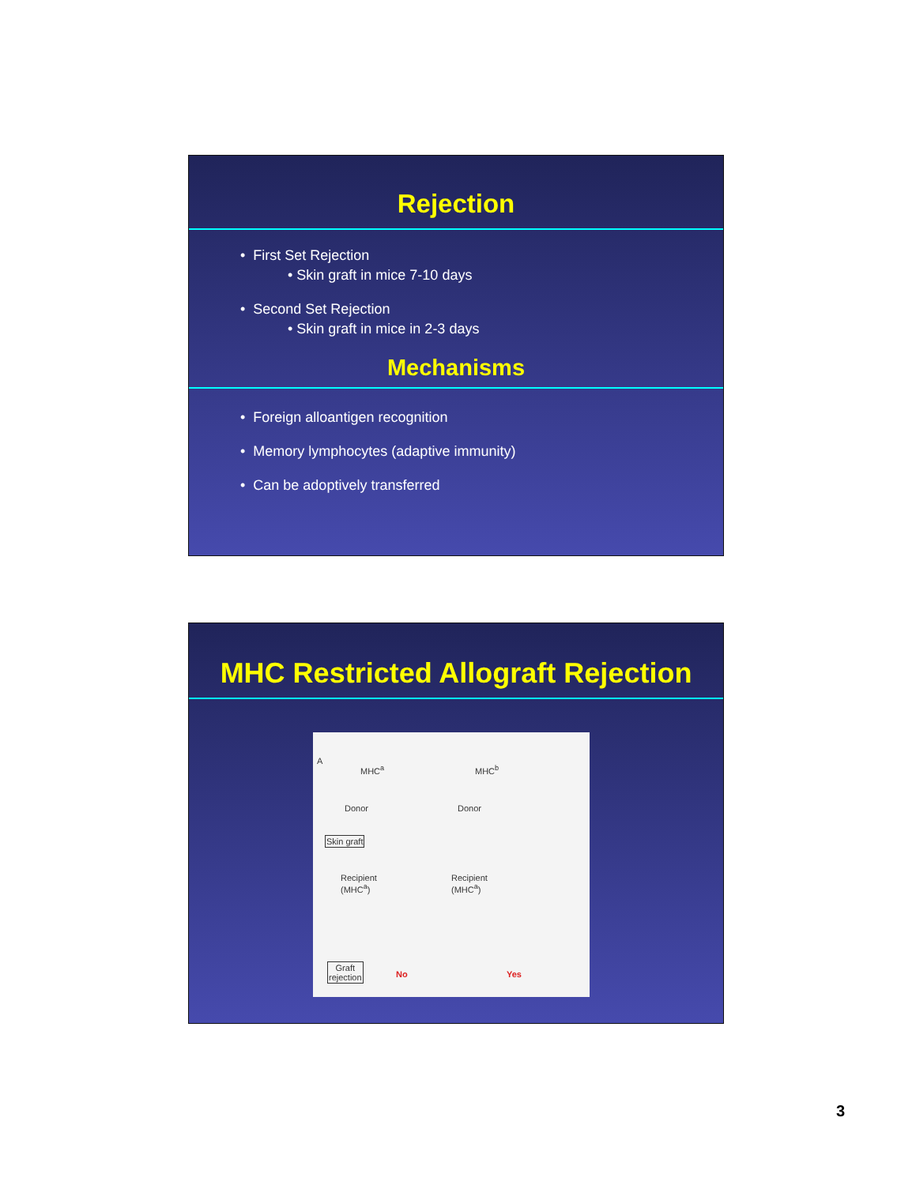Rejection
• First Set Rejection
• Skin graft in mice 7-10 days
• Second Set Rejection
• Skin graft in mice in 2-3 days
Mechanisms
• Foreign alloantigen recognition
• Memory lymphocytes (adaptive immunity)
• Can be adoptively transferred
MHC Restricted Allograft Rejection
A
MHC<sup>a</sup> MHC<sup>b</sup>
Donor Donor
Skin graft
Recipient
(MHC<sup>a</sup>)
Recipient
(MHC<sup>a</sup>)
Graft
rejection No Yes
3